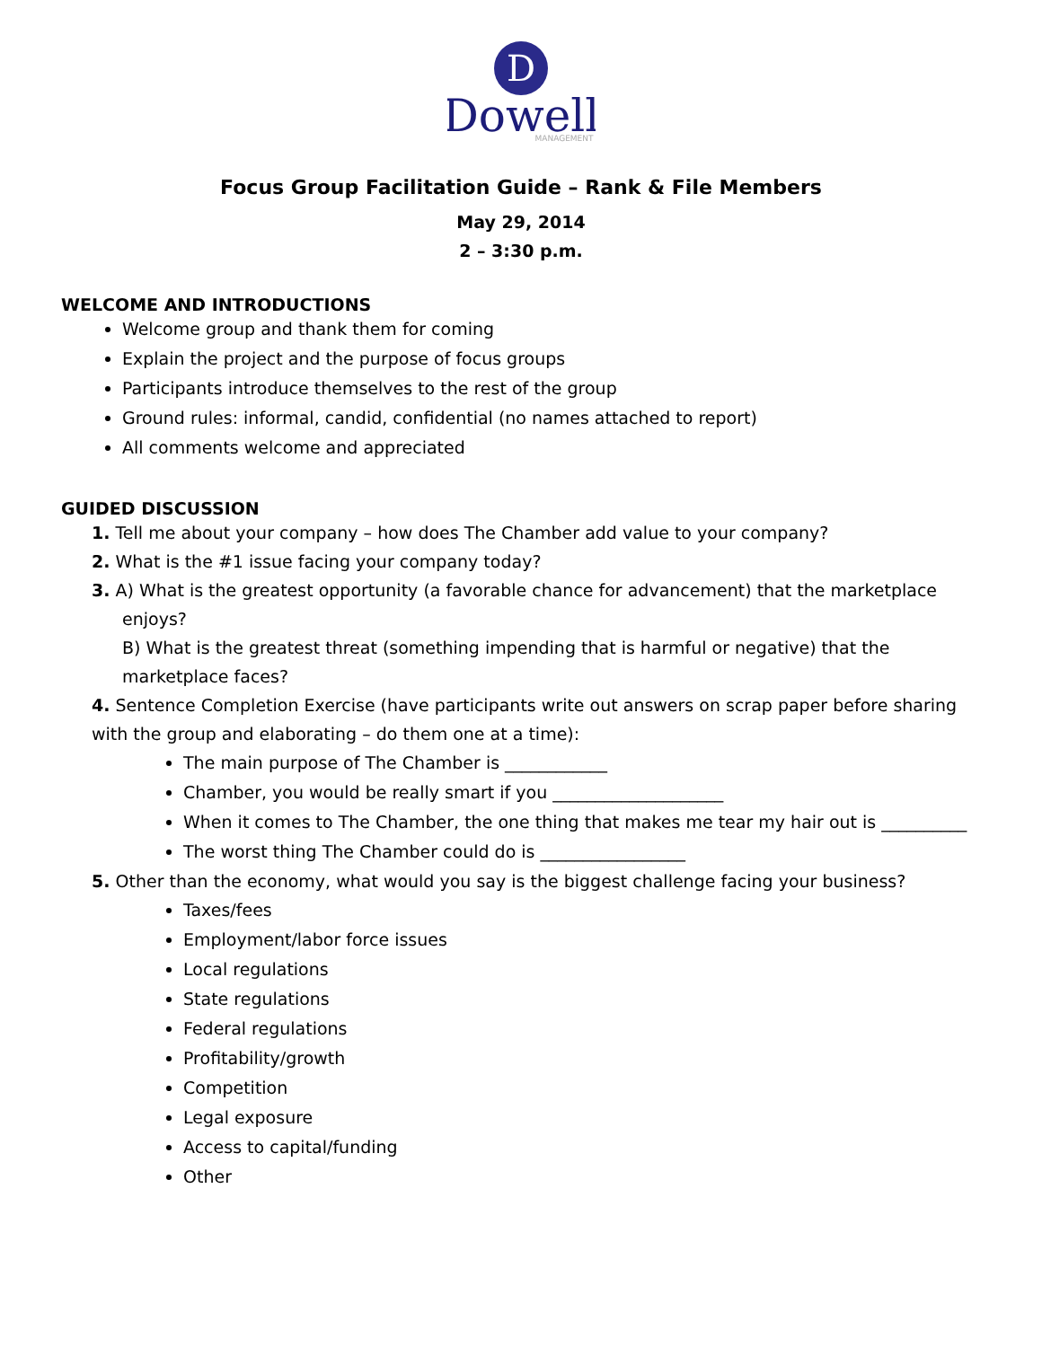D
Dowell
MANAGEMENT
Focus Group Facilitation Guide – Rank & File Members
May 29, 2014
2 – 3:30 p.m.
WELCOME AND INTRODUCTIONS
Welcome group and thank them for coming
Explain the project and the purpose of focus groups
Participants introduce themselves to the rest of the group
Ground rules: informal, candid, confidential (no names attached to report)
All comments welcome and appreciated
GUIDED DISCUSSION
1. Tell me about your company – how does The Chamber add value to your company?
2. What is the #1 issue facing your company today?
3. A) What is the greatest opportunity (a favorable chance for advancement) that the marketplace enjoys?
B) What is the greatest threat (something impending that is harmful or negative) that the marketplace faces?
4. Sentence Completion Exercise (have participants write out answers on scrap paper before sharing with the group and elaborating – do them one at a time):
The main purpose of The Chamber is ____________
Chamber, you would be really smart if you ____________________
When it comes to The Chamber, the one thing that makes me tear my hair out is __________
The worst thing The Chamber could do is _________________
5. Other than the economy, what would you say is the biggest challenge facing your business?
Taxes/fees
Employment/labor force issues
Local regulations
State regulations
Federal regulations
Profitability/growth
Competition
Legal exposure
Access to capital/funding
Other